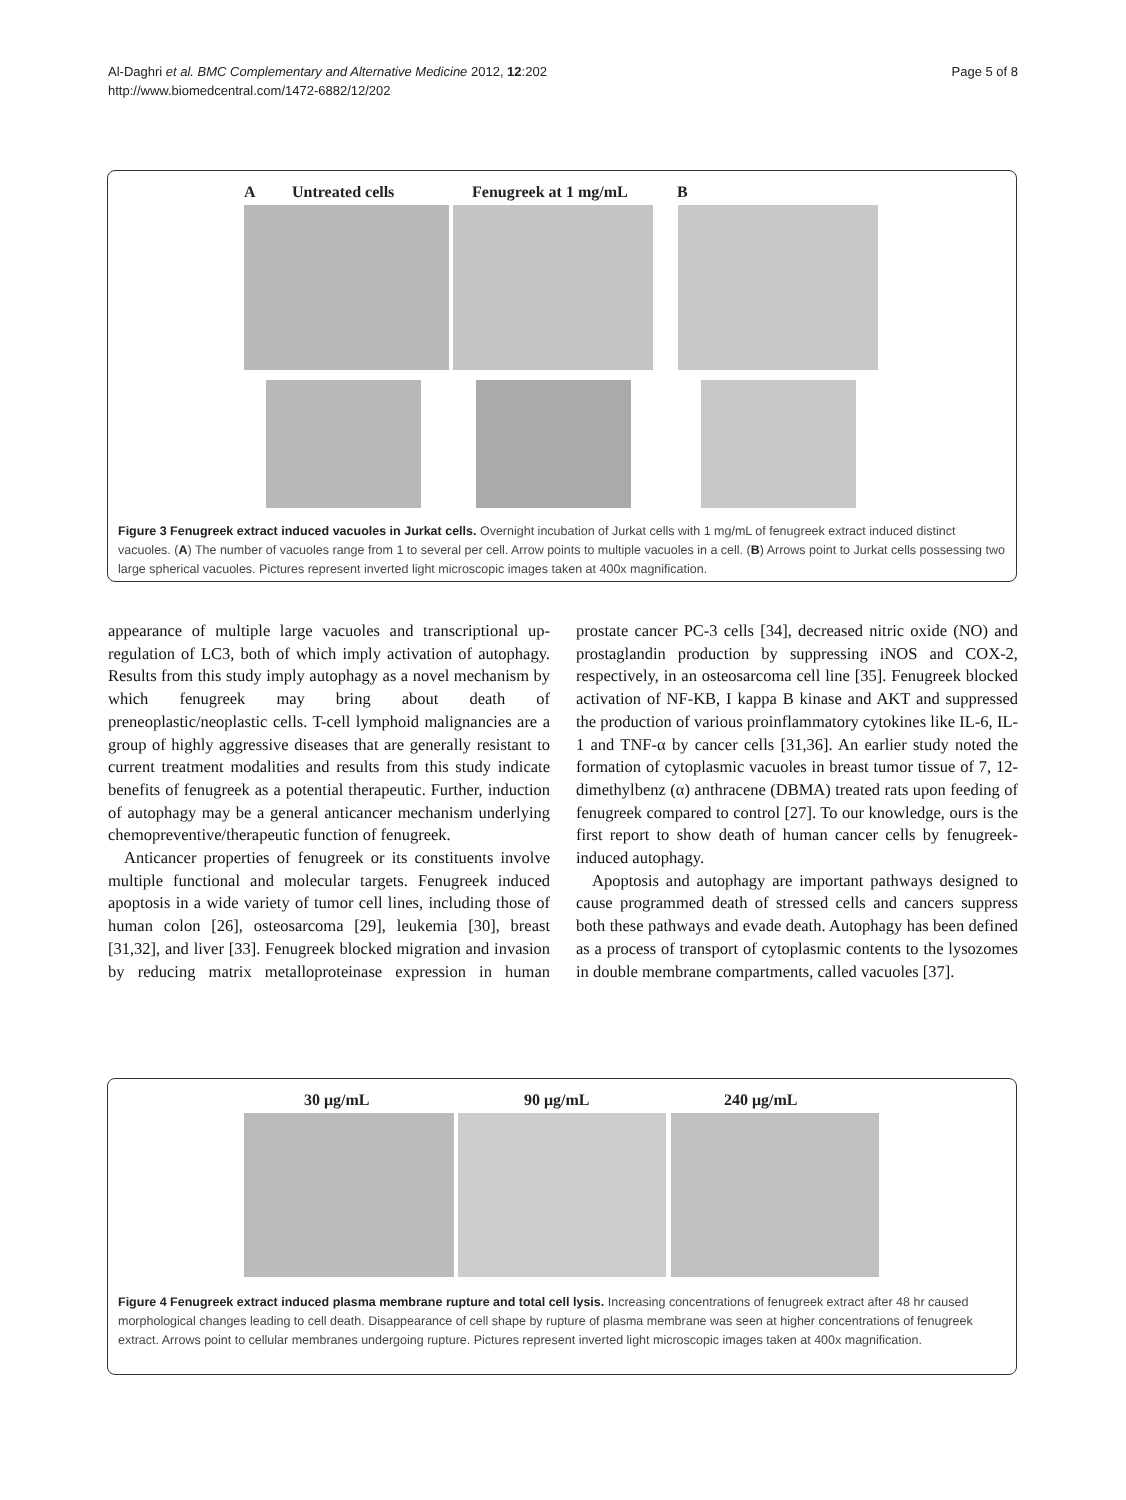Al-Daghri et al. BMC Complementary and Alternative Medicine 2012, 12:202
http://www.biomedcentral.com/1472-6882/12/202
Page 5 of 8
A Untreated cells Fenugreek at 1 mg/mL B
Figure 3 Fenugreek extract induced vacuoles in Jurkat cells. Overnight incubation of Jurkat cells with 1 mg/mL of fenugreek extract induced distinct vacuoles. (A) The number of vacuoles range from 1 to several per cell. Arrow points to multiple vacuoles in a cell. (B) Arrows point to Jurkat cells possessing two large spherical vacuoles. Pictures represent inverted light microscopic images taken at 400x magnification.
appearance of multiple large vacuoles and transcriptional up-regulation of LC3, both of which imply activation of autophagy. Results from this study imply autophagy as a novel mechanism by which fenugreek may bring about death of preneoplastic/neoplastic cells. T-cell lymphoid malignancies are a group of highly aggressive diseases that are generally resistant to current treatment modalities and results from this study indicate benefits of fenugreek as a potential therapeutic. Further, induction of autophagy may be a general anticancer mechanism underlying chemopreventive/therapeutic function of fenugreek.
Anticancer properties of fenugreek or its constituents involve multiple functional and molecular targets. Fenugreek induced apoptosis in a wide variety of tumor cell lines, including those of human colon [26], osteosarcoma [29], leukemia [30], breast [31,32], and liver [33]. Fenugreek blocked migration and invasion by reducing matrix metalloproteinase expression in human prostate cancer PC-3 cells [34], decreased nitric oxide (NO) and prostaglandin production by suppressing iNOS and COX-2, respectively, in an osteosarcoma cell line [35]. Fenugreek blocked activation of NF-KB, I kappa B kinase and AKT and suppressed the production of various proinflammatory cytokines like IL-6, IL-1 and TNF-α by cancer cells [31,36]. An earlier study noted the formation of cytoplasmic vacuoles in breast tumor tissue of 7, 12-dimethylbenz (α) anthracene (DBMA) treated rats upon feeding of fenugreek compared to control [27]. To our knowledge, ours is the first report to show death of human cancer cells by fenugreek-induced autophagy.
Apoptosis and autophagy are important pathways designed to cause programmed death of stressed cells and cancers suppress both these pathways and evade death. Autophagy has been defined as a process of transport of cytoplasmic contents to the lysozomes in double membrane compartments, called vacuoles [37].
30 μg/mL 90 μg/mL 240 μg/mL
Figure 4 Fenugreek extract induced plasma membrane rupture and total cell lysis. Increasing concentrations of fenugreek extract after 48 hr caused morphological changes leading to cell death. Disappearance of cell shape by rupture of plasma membrane was seen at higher concentrations of fenugreek extract. Arrows point to cellular membranes undergoing rupture. Pictures represent inverted light microscopic images taken at 400x magnification.